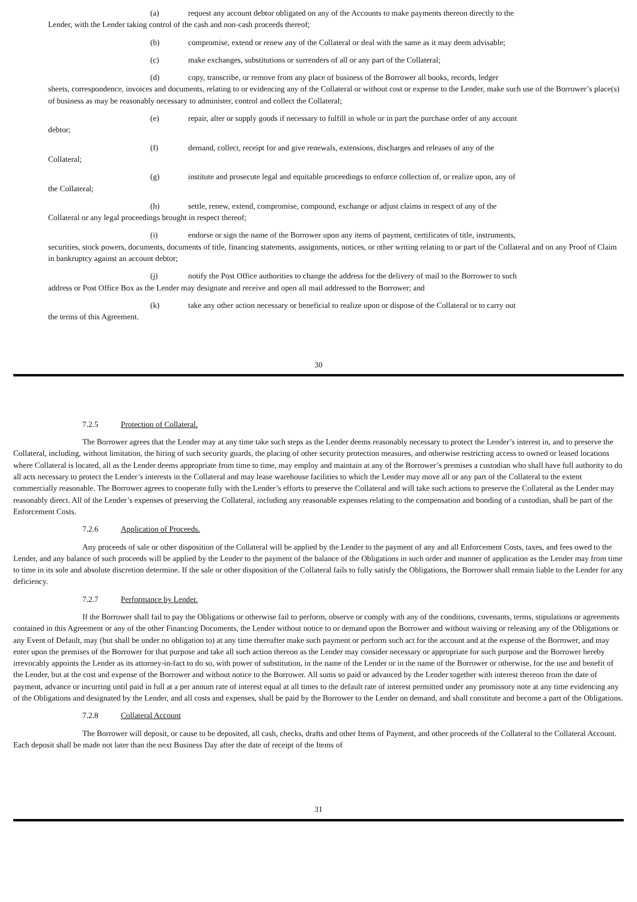(a) request any account debtor obligated on any of the Accounts to make payments thereon directly to the
Lender, with the Lender taking control of the cash and non-cash proceeds thereof;
(b) compromise, extend or renew any of the Collateral or deal with the same as it may deem advisable;
(c) make exchanges, substitutions or surrenders of all or any part of the Collateral;
(d) copy, transcribe, or remove from any place of business of the Borrower all books, records, ledger
sheets, correspondence, invoices and documents, relating to or evidencing any of the Collateral or without cost or expense to the Lender, make such use of the Borrower’s place(s) of business as may be reasonably necessary to administer, control and collect the Collateral;
(e) repair, alter or supply goods if necessary to fulfill in whole or in part the purchase order of any account
debtor;
(f) demand, collect, receipt for and give renewals, extensions, discharges and releases of any of the
Collateral;
(g) institute and prosecute legal and equitable proceedings to enforce collection of, or realize upon, any of
the Collateral;
(h) settle, renew, extend, compromise, compound, exchange or adjust claims in respect of any of the
Collateral or any legal proceedings brought in respect thereof;
(i) endorse or sign the name of the Borrower upon any items of payment, certificates of title, instruments,
securities, stock powers, documents, documents of title, financing statements, assignments, notices, or other writing relating to or part of the Collateral and on any Proof of Claim in bankruptcy against an account debtor;
(j) notify the Post Office authorities to change the address for the delivery of mail to the Borrower to such
address or Post Office Box as the Lender may designate and receive and open all mail addressed to the Borrower; and
(k) take any other action necessary or beneficial to realize upon or dispose of the Collateral or to carry out
the terms of this Agreement.
30
7.2.5 Protection of Collateral.
The Borrower agrees that the Lender may at any time take such steps as the Lender deems reasonably necessary to protect the Lender’s interest in, and to preserve the Collateral, including, without limitation, the hiring of such security guards, the placing of other security protection measures, and otherwise restricting access to owned or leased locations where Collateral is located, all as the Lender deems appropriate from time to time, may employ and maintain at any of the Borrower’s premises a custodian who shall have full authority to do all acts necessary to protect the Lender’s interests in the Collateral and may lease warehouse facilities to which the Lender may move all or any part of the Collateral to the extent commercially reasonable. The Borrower agrees to cooperate fully with the Lender’s efforts to preserve the Collateral and will take such actions to preserve the Collateral as the Lender may reasonably direct. All of the Lender’s expenses of preserving the Collateral, including any reasonable expenses relating to the compensation and bonding of a custodian, shall be part of the Enforcement Costs.
7.2.6 Application of Proceeds.
Any proceeds of sale or other disposition of the Collateral will be applied by the Lender to the payment of any and all Enforcement Costs, taxes, and fees owed to the Lender, and any balance of such proceeds will be applied by the Lender to the payment of the balance of the Obligations in such order and manner of application as the Lender may from time to time in its sole and absolute discretion determine. If the sale or other disposition of the Collateral fails to fully satisfy the Obligations, the Borrower shall remain liable to the Lender for any deficiency.
7.2.7 Performance by Lender.
If the Borrower shall fail to pay the Obligations or otherwise fail to perform, observe or comply with any of the conditions, covenants, terms, stipulations or agreements contained in this Agreement or any of the other Financing Documents, the Lender without notice to or demand upon the Borrower and without waiving or releasing any of the Obligations or any Event of Default, may (but shall be under no obligation to) at any time thereafter make such payment or perform such act for the account and at the expense of the Borrower, and may enter upon the premises of the Borrower for that purpose and take all such action thereon as the Lender may consider necessary or appropriate for such purpose and the Borrower hereby irrevocably appoints the Lender as its attorney-in-fact to do so, with power of substitution, in the name of the Lender or in the name of the Borrower or otherwise, for the use and benefit of the Lender, but at the cost and expense of the Borrower and without notice to the Borrower. All sums so paid or advanced by the Lender together with interest thereon from the date of payment, advance or incurring until paid in full at a per annum rate of interest equal at all times to the default rate of interest permitted under any promissory note at any time evidencing any of the Obligations and designated by the Lender, and all costs and expenses, shall be paid by the Borrower to the Lender on demand, and shall constitute and become a part of the Obligations.
7.2.8 Collateral Account
The Borrower will deposit, or cause to be deposited, all cash, checks, drafts and other Items of Payment, and other proceeds of the Collateral to the Collateral Account. Each deposit shall be made not later than the next Business Day after the date of receipt of the Items of
31